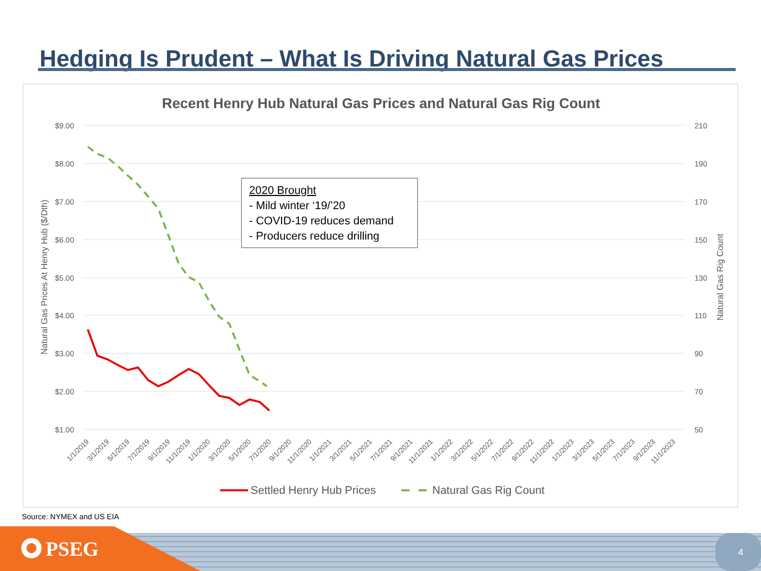Hedging Is Prudent – What Is Driving Natural Gas Prices
Recent Henry Hub Natural Gas Prices and Natural Gas Rig Count
$9.00
$8.00
$7.00
$6.00
$5.00
$4.00
$3.00
$2.00
$1.00
210
190
170
150
130
110
90
70
50
Natural Gas Prices At Henry Hub ($/Dth)
Natural Gas Rig Count
1/1/2019
3/1/2019
5/1/2019
7/1/2019
9/1/2019
11/1/2019
1/1/2020
3/1/2020
5/1/2020
7/1/2020
9/1/2020
11/1/2020
1/1/2021
3/1/2021
5/1/2021
7/1/2021
9/1/2021
11/1/2021
1/1/2022
3/1/2022
5/1/2022
7/1/2022
9/1/2022
11/1/2022
1/1/2023
3/1/2023
5/1/2023
7/1/2023
9/1/2023
11/1/2023
2020 Brought
- Mild winter ‘19/’20
- COVID-19 reduces demand
- Producers reduce drilling
Settled Henry Hub Prices
Natural Gas Rig Count
Source: NYMEX and US EIA
PSEG 4